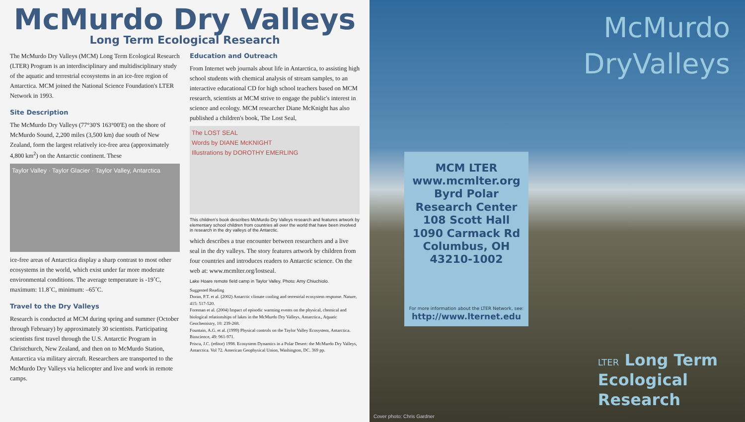McMurdo Dry Valleys
Long Term Ecological Research
The McMurdo Dry Valleys (MCM) Long Term Ecological Research (LTER) Program is an interdisciplinary and multidisciplinary study of the aquatic and terrestrial ecosystems in an ice-free region of Antarctica. MCM joined the National Science Foundation's LTER Network in 1993.
Site Description
The McMurdo Dry Valleys (77°30'S 163°00'E) on the shore of McMurdo Sound, 2,200 miles (3,500 km) due south of New Zealand, form the largest relatively ice-free area (approximately 4,800 km<sup>2</sup>) on the Antarctic continent. These
Taylor Valley · Taylor Glacier · Taylor Valley, Antarctica
ice-free areas of Antarctica display a sharp contrast to most other ecosystems in the world, which exist under far more moderate environmental conditions. The average temperature is -19˚C, maximum: 11.8˚C, minimum: –65˚C.
Travel to the Dry Valleys
Research is conducted at MCM during spring and summer (October through February) by approximately 30 scientists. Participating scientists first travel through the U.S. Antarctic Program in Christchurch, New Zealand, and then on to McMurdo Station, Antarctica via military aircraft. Researchers are transported to the McMurdo Dry Valleys via helicopter and live and work in remote camps.
Education and Outreach
From Internet web journals about life in Antarctica, to assisting high school students with chemical analysis of stream samples, to an interactive educational CD for high school teachers based on MCM research, scientists at MCM strive to engage the public's interest in science and ecology. MCM researcher Diane McKnight has also published a children's book, The Lost Seal,
The LOST SEAL
Words by DIANE McKNIGHT
Illustrations by DOROTHY EMERLING
This children's book describes McMurdo Dry Valleys research and features artwork by elementary school children from countries all over the world that have been involved in research in the dry valleys of the Antarctic.
which describes a true encounter between researchers and a live seal in the dry valleys. The story features artwork by children from four countries and introduces readers to Antarctic science. On the web at: www.mcmlter.org/lostseal.
Lake Hoare remote field camp in Taylor Valley. Photo: Amy Chiuchiolo.
Suggested Reading
Doran, P.T. et al. (2002) Antarctic climate cooling and terrestrial ecosystem response. Nature, 415: 517-520.
Foreman et al. (2004) Impact of episodic warming events on the physical, chemical and biological relationships of lakes in the McMurdo Dry Valleys, Antarctica., Aquatic Geochemistry, 10: 239-268.
Fountain, A.G. et al. (1999) Physical controls on the Taylor Valley Ecosystem, Antarctica. Bioscience, 49: 961-971.
Priscu, J.C. (editor) 1998. Ecosystem Dynamics in a Polar Desert: the McMurdo Dry Valleys, Antarctica. Vol 72. American Geophysical Union, Washington, DC. 369 pp.
McMurdo
DryValleys
MCM LTER
www.mcmlter.org
Byrd Polar Research Center
108 Scott Hall
1090 Carmack Rd
Columbus, OH
43210-1002
For more information about the LTER Network, see:
http://www.lternet.edu
LTER Long Term
Ecological
Research
Cover photo: Chris Gardner